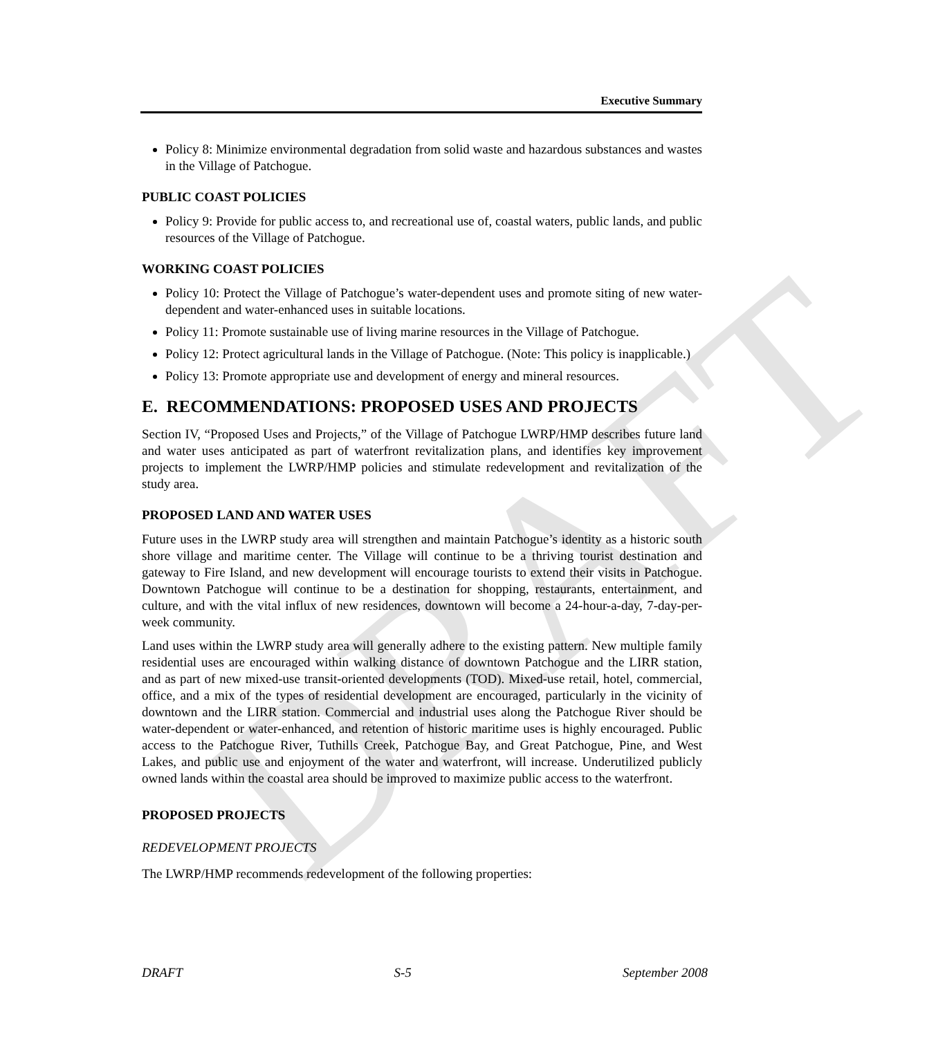DRAFT
Executive Summary
Policy 8: Minimize environmental degradation from solid waste and hazardous substances and wastes in the Village of Patchogue.
PUBLIC COAST POLICIES
Policy 9: Provide for public access to, and recreational use of, coastal waters, public lands, and public resources of the Village of Patchogue.
WORKING COAST POLICIES
Policy 10: Protect the Village of Patchogue’s water-dependent uses and promote siting of new water-dependent and water-enhanced uses in suitable locations.
Policy 11: Promote sustainable use of living marine resources in the Village of Patchogue.
Policy 12: Protect agricultural lands in the Village of Patchogue. (Note: This policy is inapplicable.)
Policy 13: Promote appropriate use and development of energy and mineral resources.
E. RECOMMENDATIONS: PROPOSED USES AND PROJECTS
Section IV, “Proposed Uses and Projects,” of the Village of Patchogue LWRP/HMP describes future land and water uses anticipated as part of waterfront revitalization plans, and identifies key improvement projects to implement the LWRP/HMP policies and stimulate redevelopment and revitalization of the study area.
PROPOSED LAND AND WATER USES
Future uses in the LWRP study area will strengthen and maintain Patchogue’s identity as a historic south shore village and maritime center. The Village will continue to be a thriving tourist destination and gateway to Fire Island, and new development will encourage tourists to extend their visits in Patchogue. Downtown Patchogue will continue to be a destination for shopping, restaurants, entertainment, and culture, and with the vital influx of new residences, downtown will become a 24-hour-a-day, 7-day-per-week community.
Land uses within the LWRP study area will generally adhere to the existing pattern. New multiple family residential uses are encouraged within walking distance of downtown Patchogue and the LIRR station, and as part of new mixed-use transit-oriented developments (TOD). Mixed-use retail, hotel, commercial, office, and a mix of the types of residential development are encouraged, particularly in the vicinity of downtown and the LIRR station. Commercial and industrial uses along the Patchogue River should be water-dependent or water-enhanced, and retention of historic maritime uses is highly encouraged. Public access to the Patchogue River, Tuthills Creek, Patchogue Bay, and Great Patchogue, Pine, and West Lakes, and public use and enjoyment of the water and waterfront, will increase. Underutilized publicly owned lands within the coastal area should be improved to maximize public access to the waterfront.
PROPOSED PROJECTS
REDEVELOPMENT PROJECTS
The LWRP/HMP recommends redevelopment of the following properties:
DRAFT S-5 September 2008